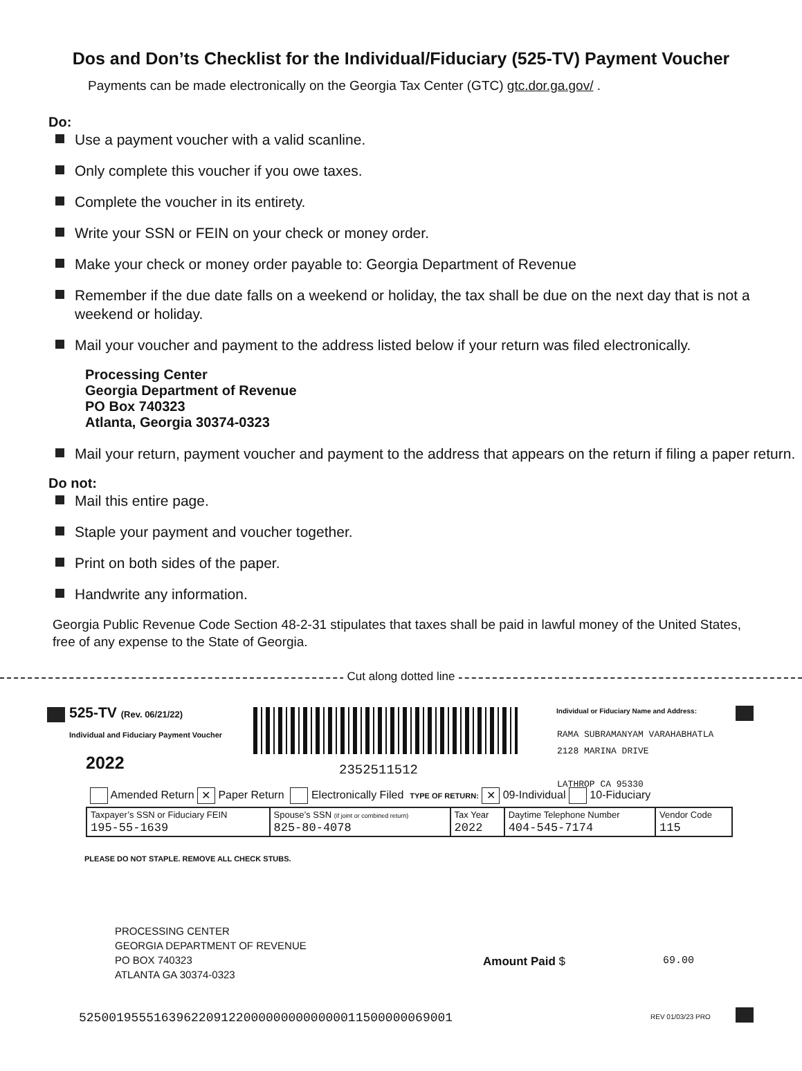Dos and Don’ts Checklist for the Individual/Fiduciary (525-TV) Payment Voucher
Payments can be made electronically on the Georgia Tax Center (GTC) gtc.dor.ga.gov/ .
Do:
Use a payment voucher with a valid scanline.
Only complete this voucher if you owe taxes.
Complete the voucher in its entirety.
Write your SSN or FEIN on your check or money order.
Make your check or money order payable to: Georgia Department of Revenue
Remember if the due date falls on a weekend or holiday, the tax shall be due on the next day that is not a weekend or holiday.
Mail your voucher and payment to the address listed below if your return was filed electronically.
Processing Center
Georgia Department of Revenue
PO Box 740323
Atlanta, Georgia 30374-0323
Mail your return, payment voucher and payment to the address that appears on the return if filing a paper return.
Do not:
Mail this entire page.
Staple your payment and voucher together.
Print on both sides of the paper.
Handwrite any information.
Georgia Public Revenue Code Section 48-2-31 stipulates that taxes shall be paid in lawful money of the United States, free of any expense to the State of Georgia.
Cut along dotted line
525-TV (Rev. 06/21/22)
Individual and Fiduciary Payment Voucher
2022 2352511512
Individual or Fiduciary Name and Address:
RAMA SUBRAMANYAM VARAHABHATLA
2128 MARINA DRIVE
LATHROP CA 95330
Amended Return ✕ Paper Return Electronically Filed TYPE OF RETURN: ✕ 09-Individual 10-Fiduciary
| Taxpayer’s SSN or Fiduciary FEIN 195-55-1639 | Spouse’s SSN (if joint or combined return) 825-80-4078 | Tax Year 2022 | Daytime Telephone Number 404-545-7174 | Vendor Code 115 |
PLEASE DO NOT STAPLE. REMOVE ALL CHECK STUBS.
PROCESSING CENTER
GEORGIA DEPARTMENT OF REVENUE
PO BOX 740323
ATLANTA GA 30374-0323
Amount Paid $ 69.00
52500195551639622091220000000000000011500000069001
REV 01/03/23 PRO